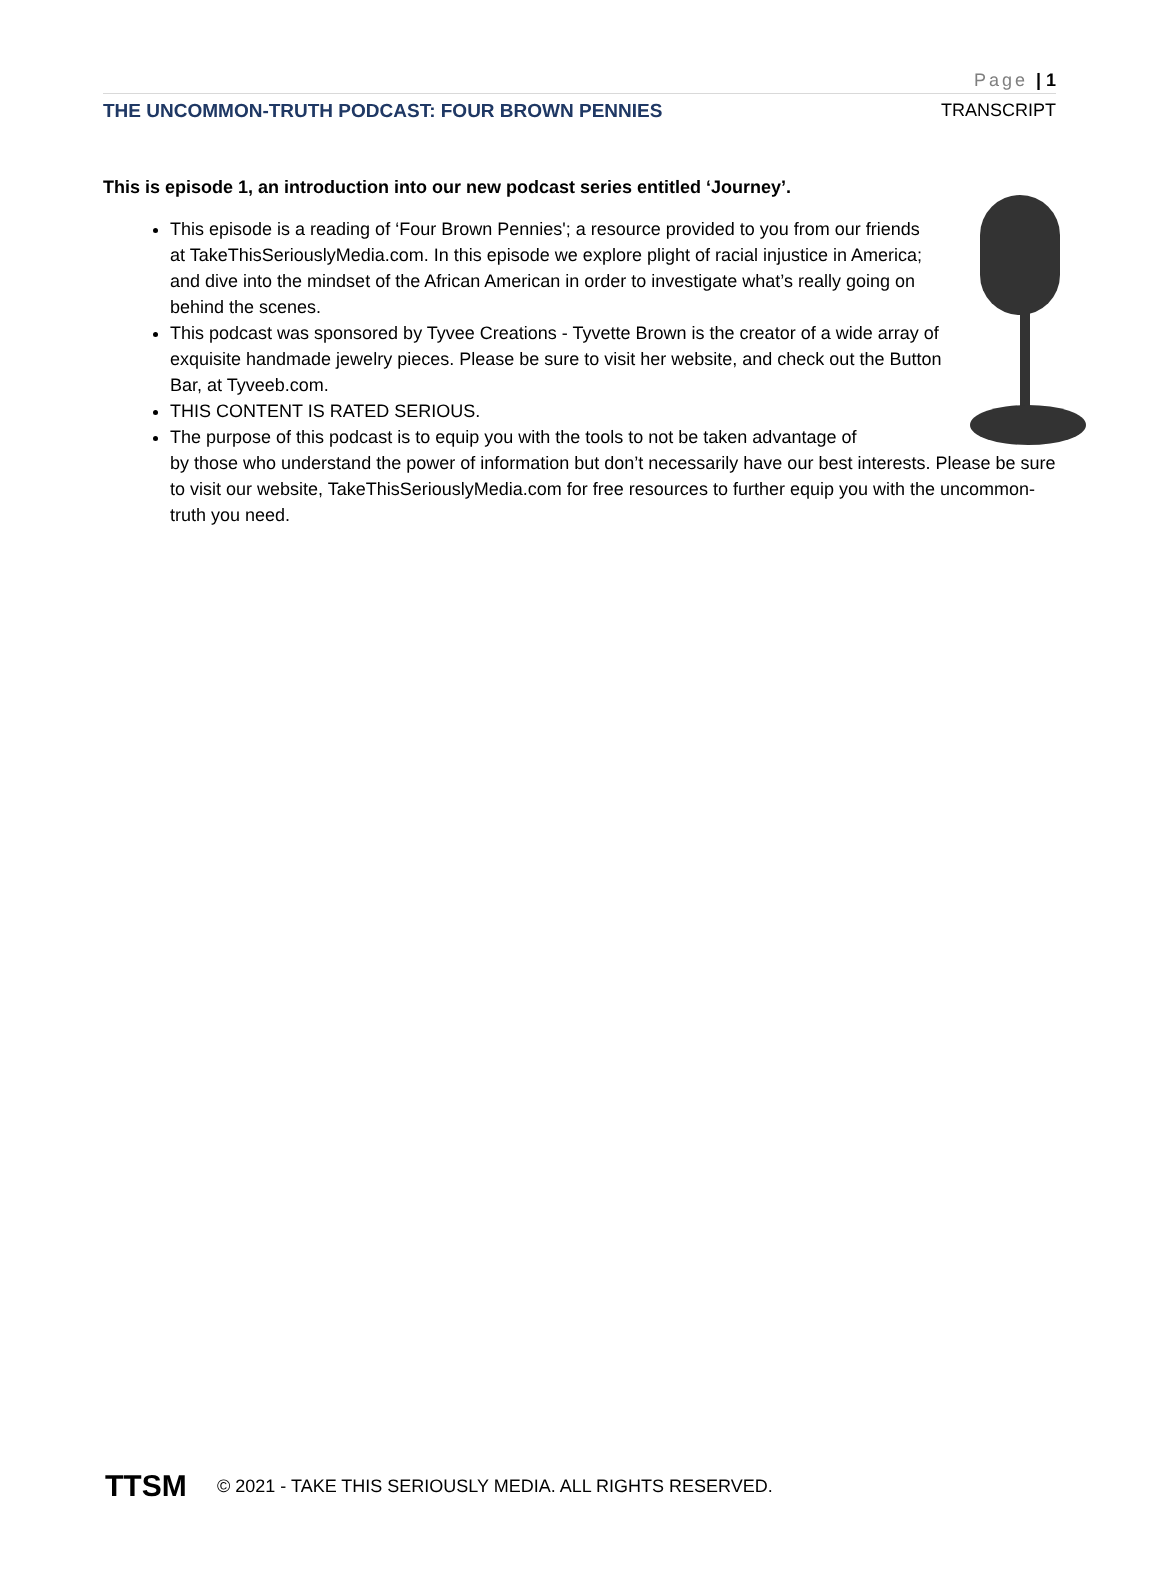Page | 1
THE UNCOMMON-TRUTH PODCAST: FOUR BROWN PENNIES TRANSCRIPT
This is episode 1, an introduction into our new podcast series entitled ‘Journey’.
This episode is a reading of ‘Four Brown Pennies'; a resource provided to you from our friends at TakeThisSeriouslyMedia.com. In this episode we explore plight of racial injustice in America; and dive into the mindset of the African American in order to investigate what’s really going on behind the scenes.
This podcast was sponsored by Tyvee Creations - Tyvette Brown is the creator of a wide array of exquisite handmade jewelry pieces. Please be sure to visit her website, and check out the Button Bar, at Tyveeb.com.
THIS CONTENT IS RATED SERIOUS.
The purpose of this podcast is to equip you with the tools to not be taken advantage of
by those who understand the power of information but don’t necessarily have our best interests. Please be sure to visit our website, TakeThisSeriouslyMedia.com for free resources to further equip you with the uncommon-truth you need.
TTSM
© 2021 - TAKE THIS SERIOUSLY MEDIA. ALL RIGHTS RESERVED.